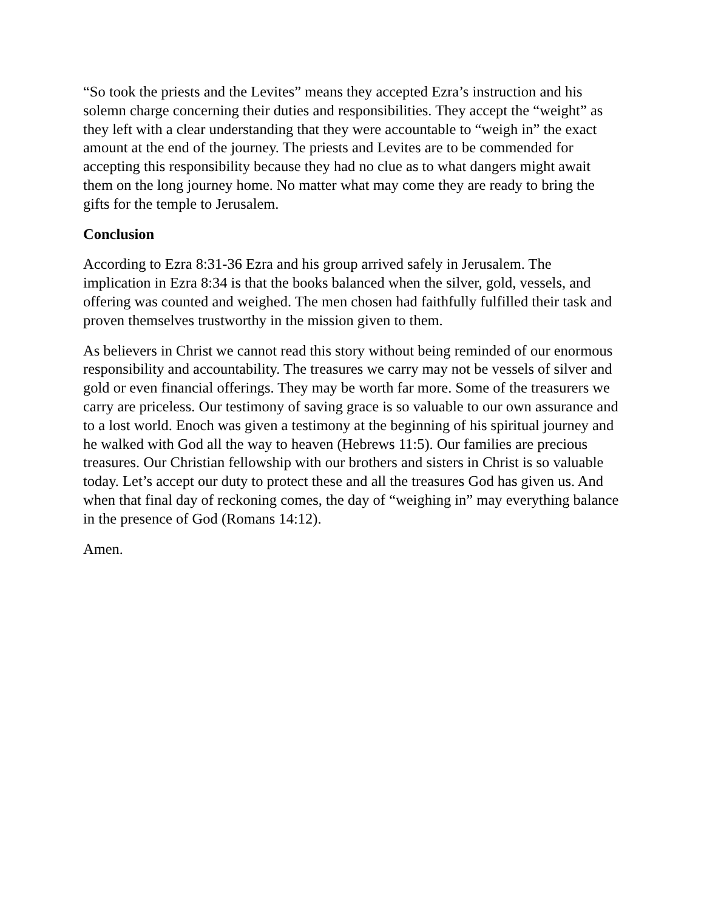“So took the priests and the Levites” means they accepted Ezra’s instruction and his solemn charge concerning their duties and responsibilities. They accept the “weight” as they left with a clear understanding that they were accountable to “weigh in” the exact amount at the end of the journey. The priests and Levites are to be commended for accepting this responsibility because they had no clue as to what dangers might await them on the long journey home. No matter what may come they are ready to bring the gifts for the temple to Jerusalem.
Conclusion
According to Ezra 8:31-36 Ezra and his group arrived safely in Jerusalem. The implication in Ezra 8:34 is that the books balanced when the silver, gold, vessels, and offering was counted and weighed. The men chosen had faithfully fulfilled their task and proven themselves trustworthy in the mission given to them.
As believers in Christ we cannot read this story without being reminded of our enormous responsibility and accountability. The treasures we carry may not be vessels of silver and gold or even financial offerings. They may be worth far more. Some of the treasurers we carry are priceless. Our testimony of saving grace is so valuable to our own assurance and to a lost world. Enoch was given a testimony at the beginning of his spiritual journey and he walked with God all the way to heaven (Hebrews 11:5). Our families are precious treasures. Our Christian fellowship with our brothers and sisters in Christ is so valuable today. Let’s accept our duty to protect these and all the treasures God has given us. And when that final day of reckoning comes, the day of “weighing in” may everything balance in the presence of God (Romans 14:12).
Amen.